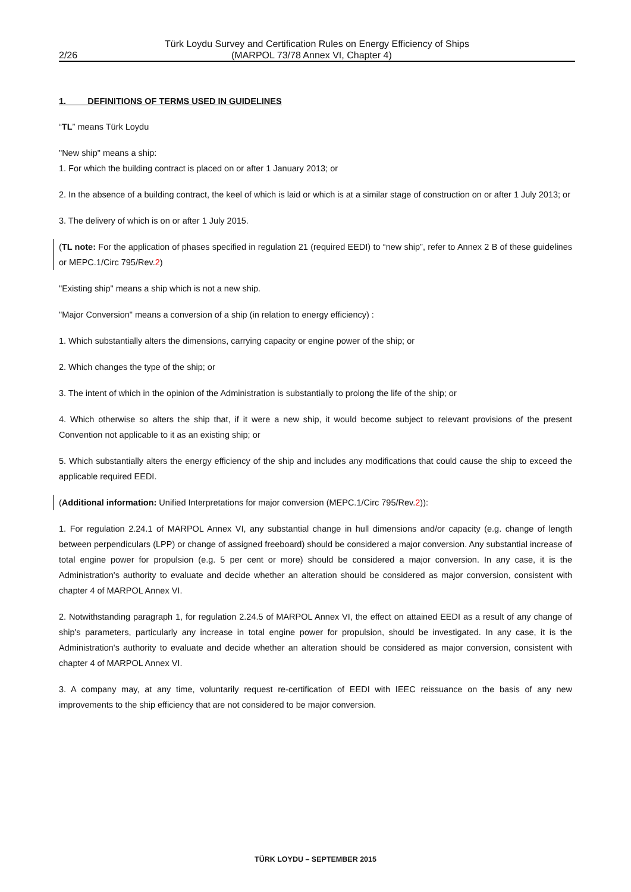Türk Loydu Survey and Certification Rules on Energy Efficiency of Ships
2/26 (MARPOL 73/78 Annex VI, Chapter 4)
1. DEFINITIONS OF TERMS USED IN GUIDELINES
“TL” means Türk Loydu
"New ship" means a ship:
1. For which the building contract is placed on or after 1 January 2013; or
2. In the absence of a building contract, the keel of which is laid or which is at a similar stage of construction on or after 1 July 2013; or
3. The delivery of which is on or after 1 July 2015.
(TL note: For the application of phases specified in regulation 21 (required EEDI) to “new ship”, refer to Annex 2 B of these guidelines or MEPC.1/Circ 795/Rev.2)
"Existing ship" means a ship which is not a new ship.
"Major Conversion" means a conversion of a ship (in relation to energy efficiency) :
1. Which substantially alters the dimensions, carrying capacity or engine power of the ship; or
2. Which changes the type of the ship; or
3. The intent of which in the opinion of the Administration is substantially to prolong the life of the ship; or
4. Which otherwise so alters the ship that, if it were a new ship, it would become subject to relevant provisions of the present Convention not applicable to it as an existing ship; or
5. Which substantially alters the energy efficiency of the ship and includes any modifications that could cause the ship to exceed the applicable required EEDI.
(Additional information: Unified Interpretations for major conversion (MEPC.1/Circ 795/Rev.2)):
1. For regulation 2.24.1 of MARPOL Annex VI, any substantial change in hull dimensions and/or capacity (e.g. change of length between perpendiculars (LPP) or change of assigned freeboard) should be considered a major conversion. Any substantial increase of total engine power for propulsion (e.g. 5 per cent or more) should be considered a major conversion. In any case, it is the Administration's authority to evaluate and decide whether an alteration should be considered as major conversion, consistent with chapter 4 of MARPOL Annex VI.
2. Notwithstanding paragraph 1, for regulation 2.24.5 of MARPOL Annex VI, the effect on attained EEDI as a result of any change of ship's parameters, particularly any increase in total engine power for propulsion, should be investigated. In any case, it is the Administration's authority to evaluate and decide whether an alteration should be considered as major conversion, consistent with chapter 4 of MARPOL Annex VI.
3. A company may, at any time, voluntarily request re-certification of EEDI with IEEC reissuance on the basis of any new improvements to the ship efficiency that are not considered to be major conversion.
TÜRK LOYDU – SEPTEMBER 2015